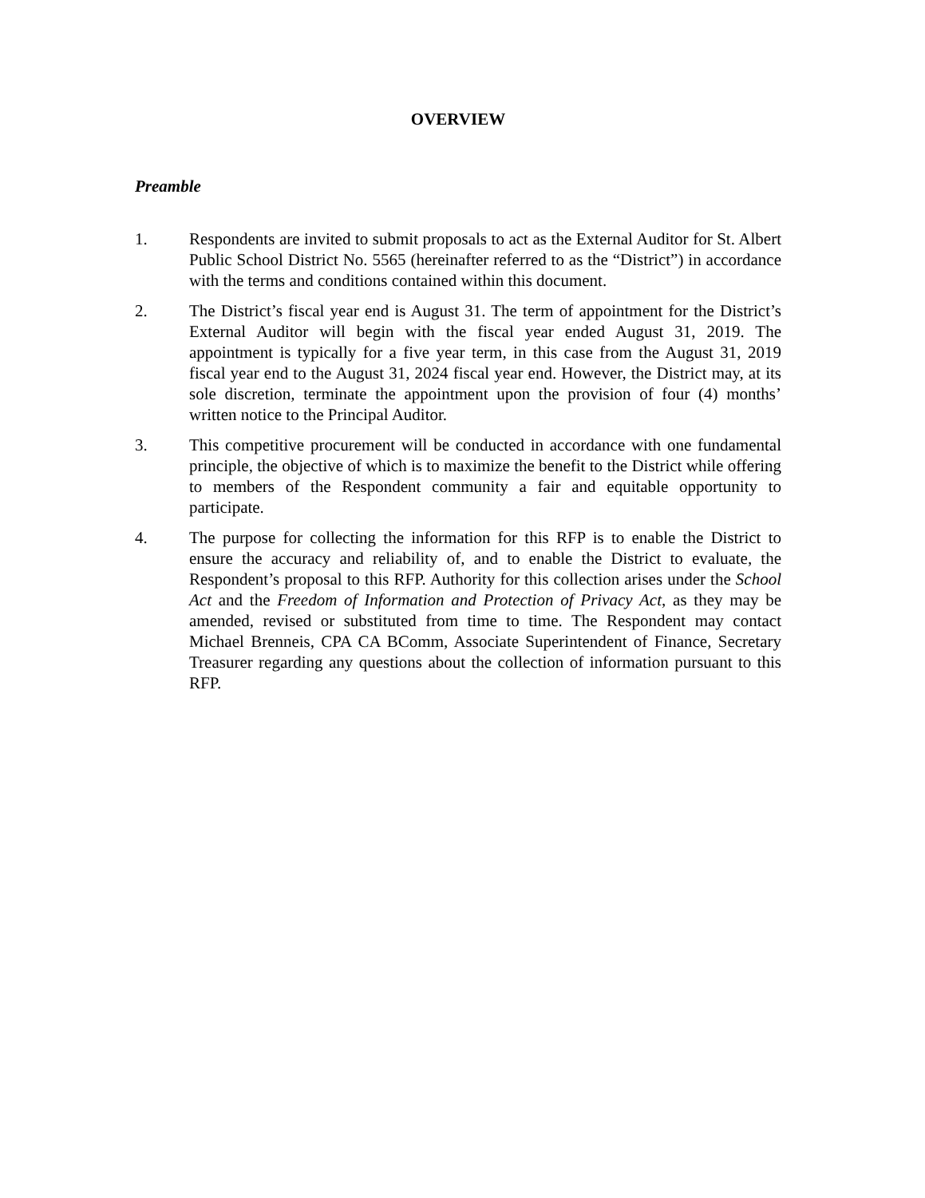OVERVIEW
Preamble
1. Respondents are invited to submit proposals to act as the External Auditor for St. Albert Public School District No. 5565 (hereinafter referred to as the “District”) in accordance with the terms and conditions contained within this document.
2. The District’s fiscal year end is August 31. The term of appointment for the District’s External Auditor will begin with the fiscal year ended August 31, 2019. The appointment is typically for a five year term, in this case from the August 31, 2019 fiscal year end to the August 31, 2024 fiscal year end. However, the District may, at its sole discretion, terminate the appointment upon the provision of four (4) months’ written notice to the Principal Auditor.
3. This competitive procurement will be conducted in accordance with one fundamental principle, the objective of which is to maximize the benefit to the District while offering to members of the Respondent community a fair and equitable opportunity to participate.
4. The purpose for collecting the information for this RFP is to enable the District to ensure the accuracy and reliability of, and to enable the District to evaluate, the Respondent’s proposal to this RFP. Authority for this collection arises under the School Act and the Freedom of Information and Protection of Privacy Act, as they may be amended, revised or substituted from time to time. The Respondent may contact Michael Brenneis, CPA CA BComm, Associate Superintendent of Finance, Secretary Treasurer regarding any questions about the collection of information pursuant to this RFP.